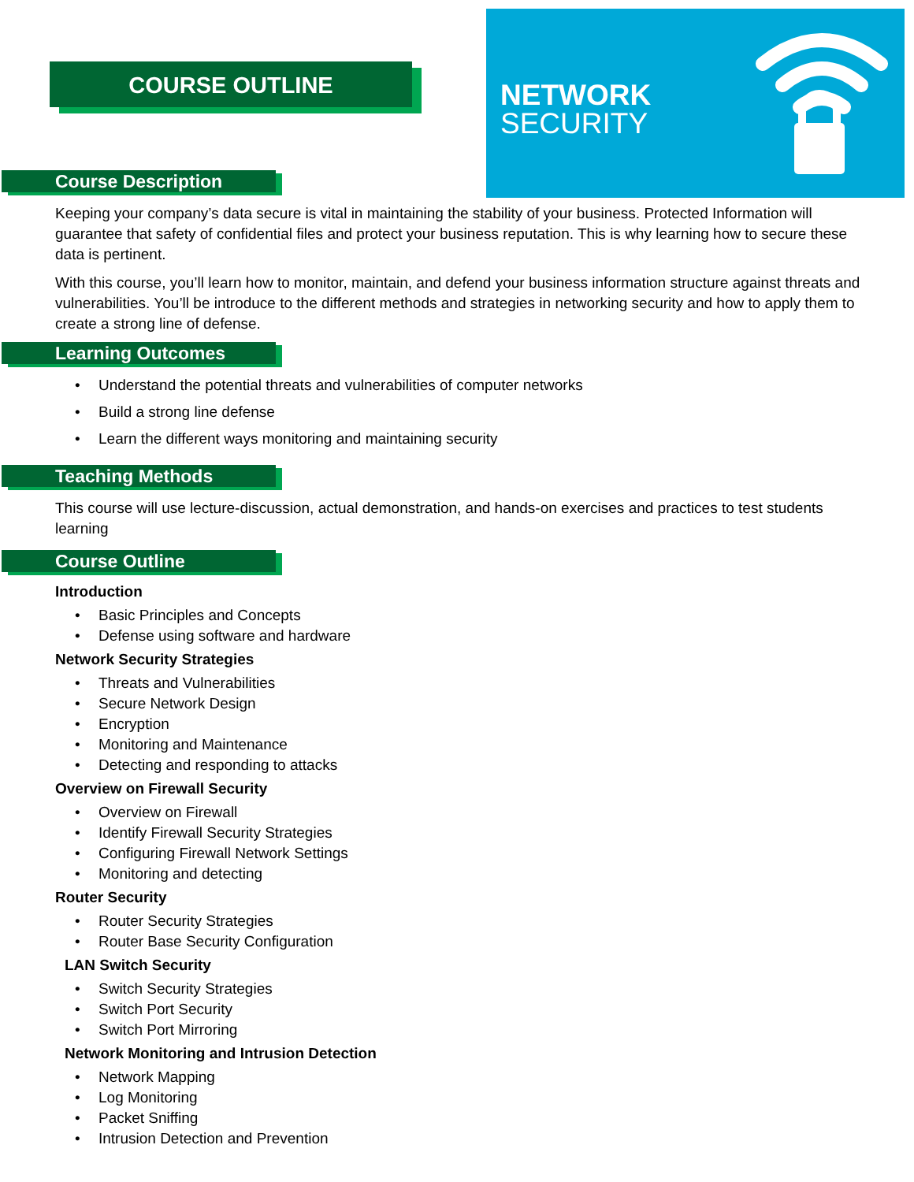COURSE OUTLINE
NETWORK
SECURITY
Course Description
Keeping your company’s data secure is vital in maintaining the stability of your business. Protected Information will guarantee that safety of confidential files and protect your business reputation. This is why learning how to secure these data is pertinent.
With this course, you’ll learn how to monitor, maintain, and defend your business information structure against threats and vulnerabilities. You’ll be introduce to the different methods and strategies in networking security and how to apply them to create a strong line of defense.
Learning Outcomes
• Understand the potential threats and vulnerabilities of computer networks
• Build a strong line defense
• Learn the different ways monitoring and maintaining security
Teaching Methods
This course will use lecture-discussion, actual demonstration, and hands-on exercises and practices to test students learning
Course Outline
Introduction
• Basic Principles and Concepts
• Defense using software and hardware
Network Security Strategies
• Threats and Vulnerabilities
• Secure Network Design
• Encryption
• Monitoring and Maintenance
• Detecting and responding to attacks
Overview on Firewall Security
• Overview on Firewall
• Identify Firewall Security Strategies
• Configuring Firewall Network Settings
• Monitoring and detecting
Router Security
• Router Security Strategies
• Router Base Security Configuration
LAN Switch Security
• Switch Security Strategies
• Switch Port Security
• Switch Port Mirroring
Network Monitoring and Intrusion Detection
• Network Mapping
• Log Monitoring
• Packet Sniffing
• Intrusion Detection and Prevention